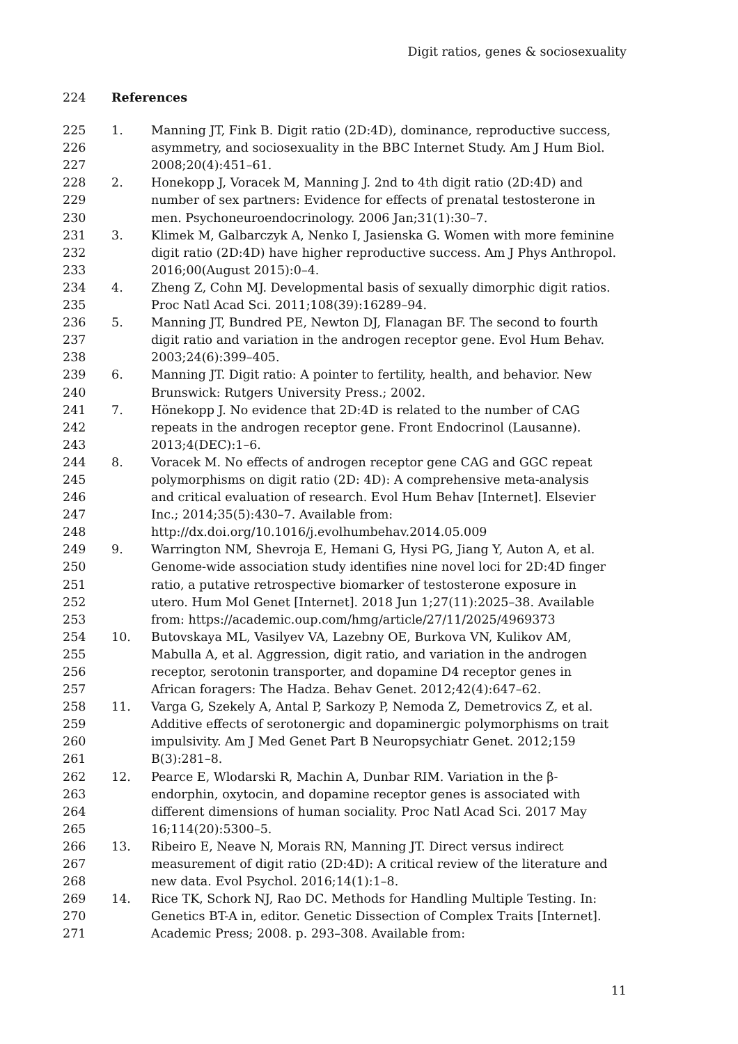Digit ratios, genes & sociosexuality
224 References
225 1. Manning JT, Fink B. Digit ratio (2D:4D), dominance, reproductive success,
226 asymmetry, and sociosexuality in the BBC Internet Study. Am J Hum Biol.
227 2008;20(4):451–61.
228 2. Honekopp J, Voracek M, Manning J. 2nd to 4th digit ratio (2D:4D) and
229 number of sex partners: Evidence for effects of prenatal testosterone in
230 men. Psychoneuroendocrinology. 2006 Jan;31(1):30–7.
231 3. Klimek M, Galbarczyk A, Nenko I, Jasienska G. Women with more feminine
232 digit ratio (2D:4D) have higher reproductive success. Am J Phys Anthropol.
233 2016;00(August 2015):0–4.
234 4. Zheng Z, Cohn MJ. Developmental basis of sexually dimorphic digit ratios.
235 Proc Natl Acad Sci. 2011;108(39):16289–94.
236 5. Manning JT, Bundred PE, Newton DJ, Flanagan BF. The second to fourth
237 digit ratio and variation in the androgen receptor gene. Evol Hum Behav.
238 2003;24(6):399–405.
239 6. Manning JT. Digit ratio: A pointer to fertility, health, and behavior. New
240 Brunswick: Rutgers University Press.; 2002.
241 7. Hönekopp J. No evidence that 2D:4D is related to the number of CAG
242 repeats in the androgen receptor gene. Front Endocrinol (Lausanne).
243 2013;4(DEC):1–6.
244 8. Voracek M. No effects of androgen receptor gene CAG and GGC repeat
245 polymorphisms on digit ratio (2D: 4D): A comprehensive meta-analysis
246 and critical evaluation of research. Evol Hum Behav [Internet]. Elsevier
247 Inc.; 2014;35(5):430–7. Available from:
248 http://dx.doi.org/10.1016/j.evolhumbehav.2014.05.009
249 9. Warrington NM, Shevroja E, Hemani G, Hysi PG, Jiang Y, Auton A, et al.
250 Genome-wide association study identifies nine novel loci for 2D:4D finger
251 ratio, a putative retrospective biomarker of testosterone exposure in
252 utero. Hum Mol Genet [Internet]. 2018 Jun 1;27(11):2025–38. Available
253 from: https://academic.oup.com/hmg/article/27/11/2025/4969373
254 10. Butovskaya ML, Vasilyev VA, Lazebny OE, Burkova VN, Kulikov AM,
255 Mabulla A, et al. Aggression, digit ratio, and variation in the androgen
256 receptor, serotonin transporter, and dopamine D4 receptor genes in
257 African foragers: The Hadza. Behav Genet. 2012;42(4):647–62.
258 11. Varga G, Szekely A, Antal P, Sarkozy P, Nemoda Z, Demetrovics Z, et al.
259 Additive effects of serotonergic and dopaminergic polymorphisms on trait
260 impulsivity. Am J Med Genet Part B Neuropsychiatr Genet. 2012;159
261 B(3):281–8.
262 12. Pearce E, Wlodarski R, Machin A, Dunbar RIM. Variation in the β-
263 endorphin, oxytocin, and dopamine receptor genes is associated with
264 different dimensions of human sociality. Proc Natl Acad Sci. 2017 May
265 16;114(20):5300–5.
266 13. Ribeiro E, Neave N, Morais RN, Manning JT. Direct versus indirect
267 measurement of digit ratio (2D:4D): A critical review of the literature and
268 new data. Evol Psychol. 2016;14(1):1–8.
269 14. Rice TK, Schork NJ, Rao DC. Methods for Handling Multiple Testing. In:
270 Genetics BT-A in, editor. Genetic Dissection of Complex Traits [Internet].
271 Academic Press; 2008. p. 293–308. Available from:
11